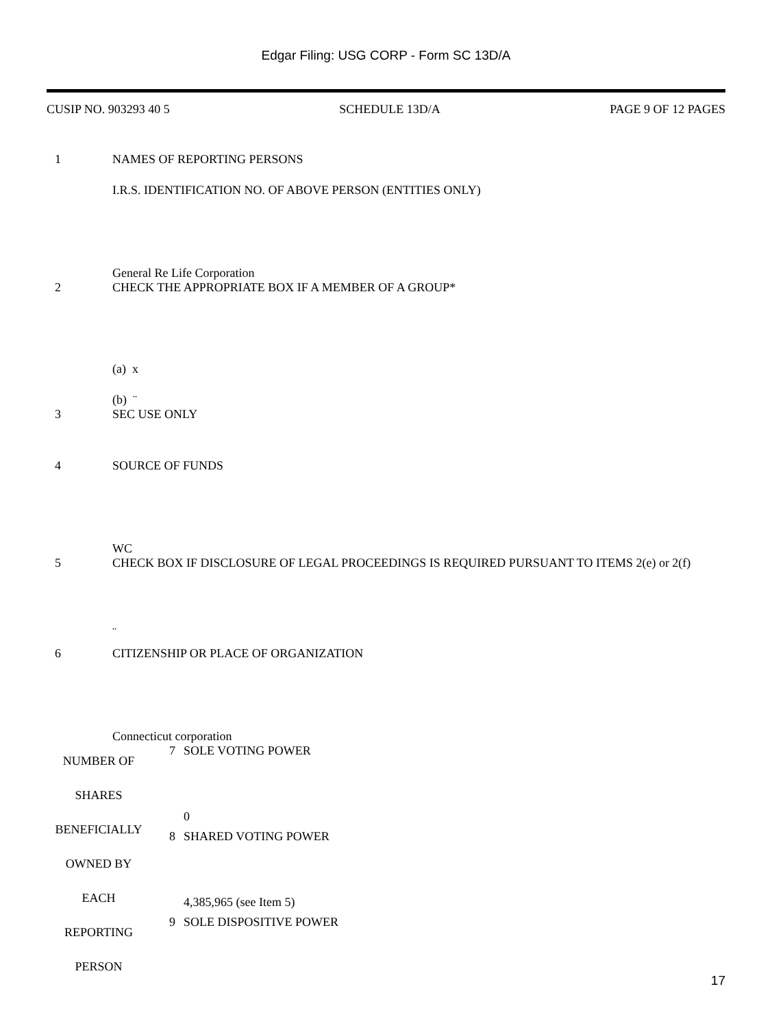Edgar Filing: USG CORP - Form SC 13D/A
CUSIP NO. 903293 40 5 SCHEDULE 13D/A PAGE 9 OF 12 PAGES
| 1 | NAMES OF REPORTING PERSONS I.R.S. IDENTIFICATION NO. OF ABOVE PERSON (ENTITIES ONLY) General Re Life Corporation |
| 2 | CHECK THE APPROPRIATE BOX IF A MEMBER OF A GROUP* (a) x (b) ¨ |
| 3 | SEC USE ONLY |
| 4 | SOURCE OF FUNDS WC |
| 5 | CHECK BOX IF DISCLOSURE OF LEGAL PROCEEDINGS IS REQUIRED PURSUANT TO ITEMS 2(e) or 2(f) ¨ |
| 6 | CITIZENSHIP OR PLACE OF ORGANIZATION Connecticut corporation |
| NUMBER OF SHARES BENEFICIALLY OWNED BY EACH REPORTING PERSON | 7 | SOLE VOTING POWER 0 |
| | 8 | SHARED VOTING POWER 4,385,965 (see Item 5) |
| | 9 | SOLE DISPOSITIVE POWER |
17